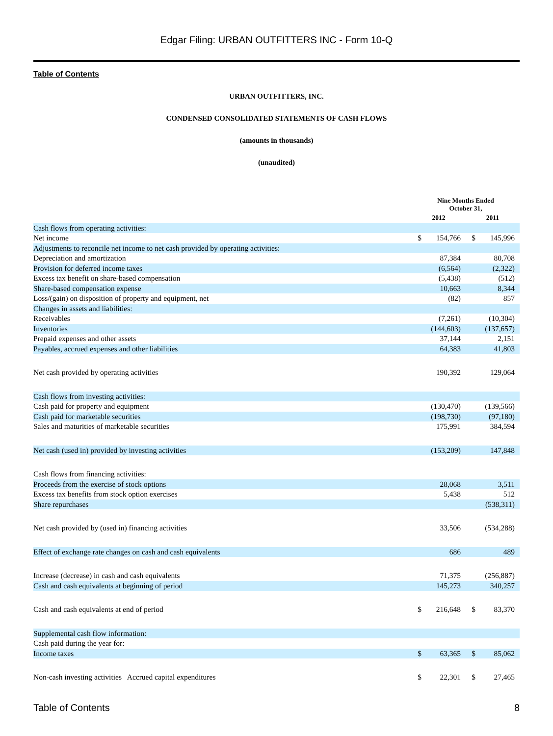Edgar Filing: URBAN OUTFITTERS INC - Form 10-Q
Table of Contents
URBAN OUTFITTERS, INC.
CONDENSED CONSOLIDATED STATEMENTS OF CASH FLOWS
(amounts in thousands)
(unaudited)
| | Nine Months Ended October 31, | | | |
| --- | --- | --- | --- | --- |
| | 2012 | | 2011 | |
| Cash flows from operating activities: | | | | |
| Net income | $ | 154,766 | $ | 145,996 |
| Adjustments to reconcile net income to net cash provided by operating activities: | | | | |
| Depreciation and amortization | | 87,384 | | 80,708 |
| Provision for deferred income taxes | | (6,564) | | (2,322) |
| Excess tax benefit on share-based compensation | | (5,438) | | (512) |
| Share-based compensation expense | | 10,663 | | 8,344 |
| Loss/(gain) on disposition of property and equipment, net | | (82) | | 857 |
| Changes in assets and liabilities: | | | | |
| Receivables | | (7,261) | | (10,304) |
| Inventories | | (144,603) | | (137,657) |
| Prepaid expenses and other assets | | 37,144 | | 2,151 |
| Payables, accrued expenses and other liabilities | | 64,383 | | 41,803 |
| Net cash provided by operating activities | | 190,392 | | 129,064 |
| Cash flows from investing activities: | | | | |
| Cash paid for property and equipment | | (130,470) | | (139,566) |
| Cash paid for marketable securities | | (198,730) | | (97,180) |
| Sales and maturities of marketable securities | | 175,991 | | 384,594 |
| Net cash (used in) provided by investing activities | | (153,209) | | 147,848 |
| Cash flows from financing activities: | | | | |
| Proceeds from the exercise of stock options | | 28,068 | | 3,511 |
| Excess tax benefits from stock option exercises | | 5,438 | | 512 |
| Share repurchases | | | | (538,311) |
| Net cash provided by (used in) financing activities | | 33,506 | | (534,288) |
| Effect of exchange rate changes on cash and cash equivalents | | 686 | | 489 |
| Increase (decrease) in cash and cash equivalents | | 71,375 | | (256,887) |
| Cash and cash equivalents at beginning of period | | 145,273 | | 340,257 |
| Cash and cash equivalents at end of period | $ | 216,648 | $ | 83,370 |
| Supplemental cash flow information: | | | | |
| Cash paid during the year for: | | | | |
| Income taxes | $ | 63,365 | $ | 85,062 |
| Non-cash investing activities Accrued capital expenditures | $ | 22,301 | $ | 27,465 |
Table of Contents 8